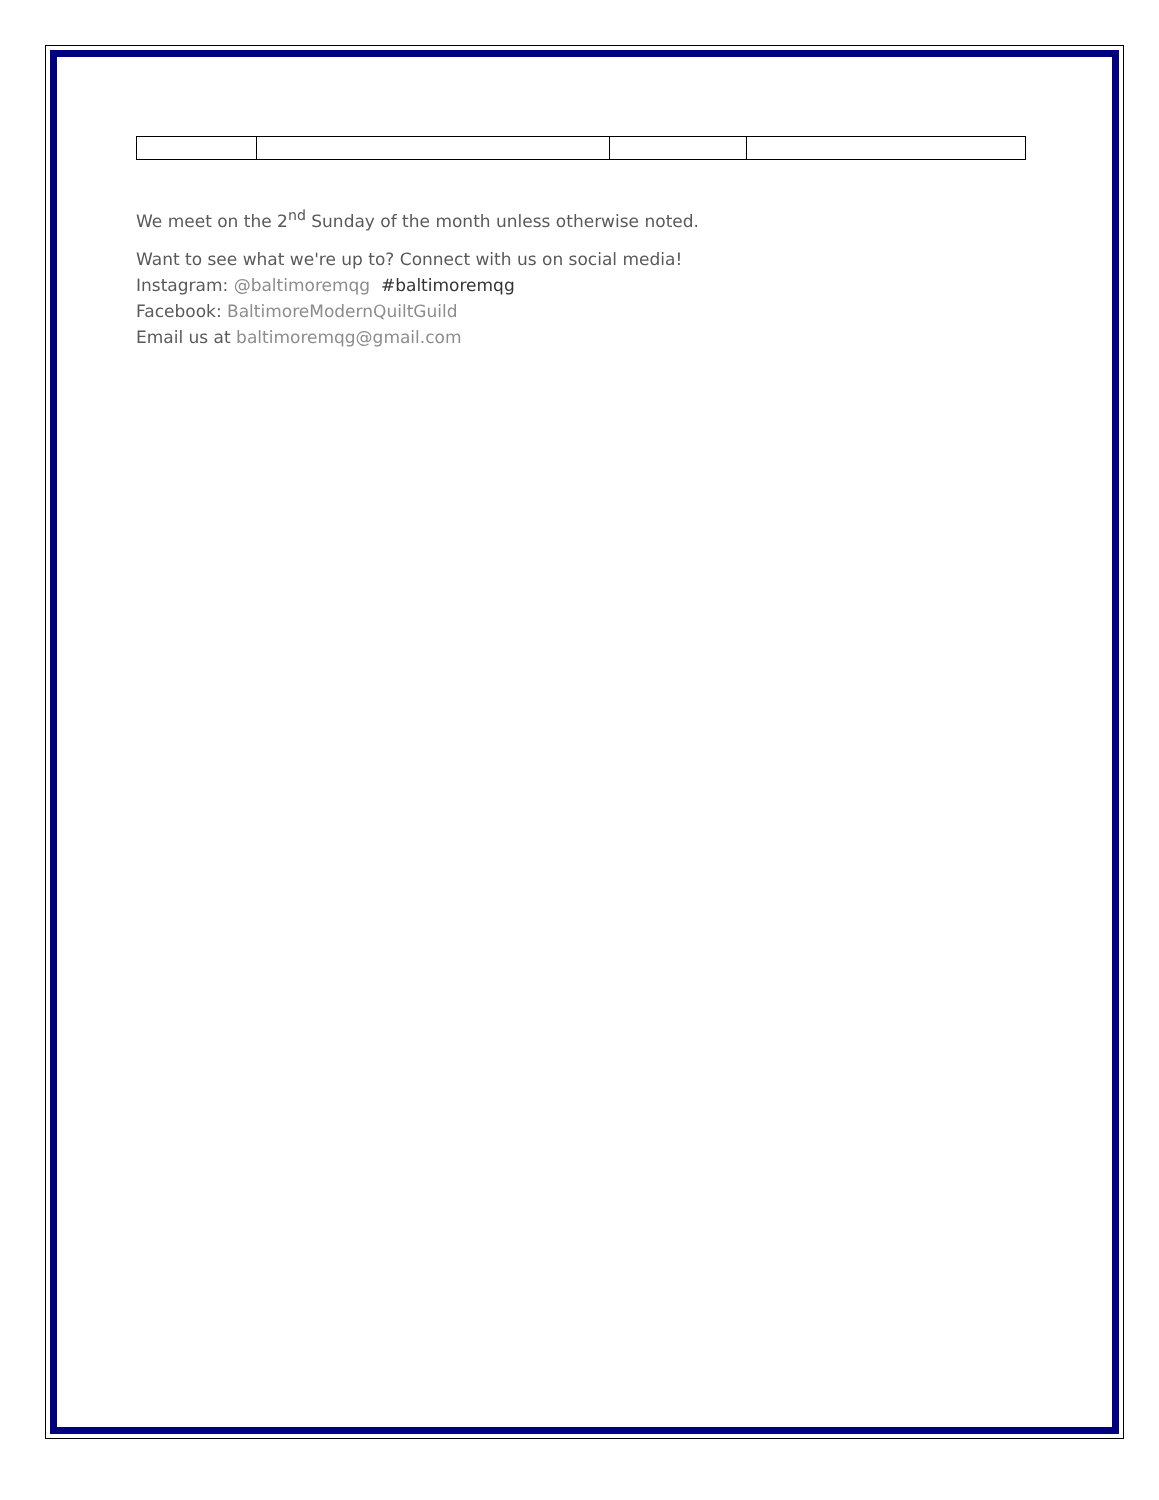We meet on the 2<sup>nd</sup> Sunday of the month unless otherwise noted.
Want to see what we're up to? Connect with us on social media!
Instagram: @baltimoremqg #baltimoremqg
Facebook: BaltimoreModernQuiltGuild
Email us at baltimoremqg@gmail.com